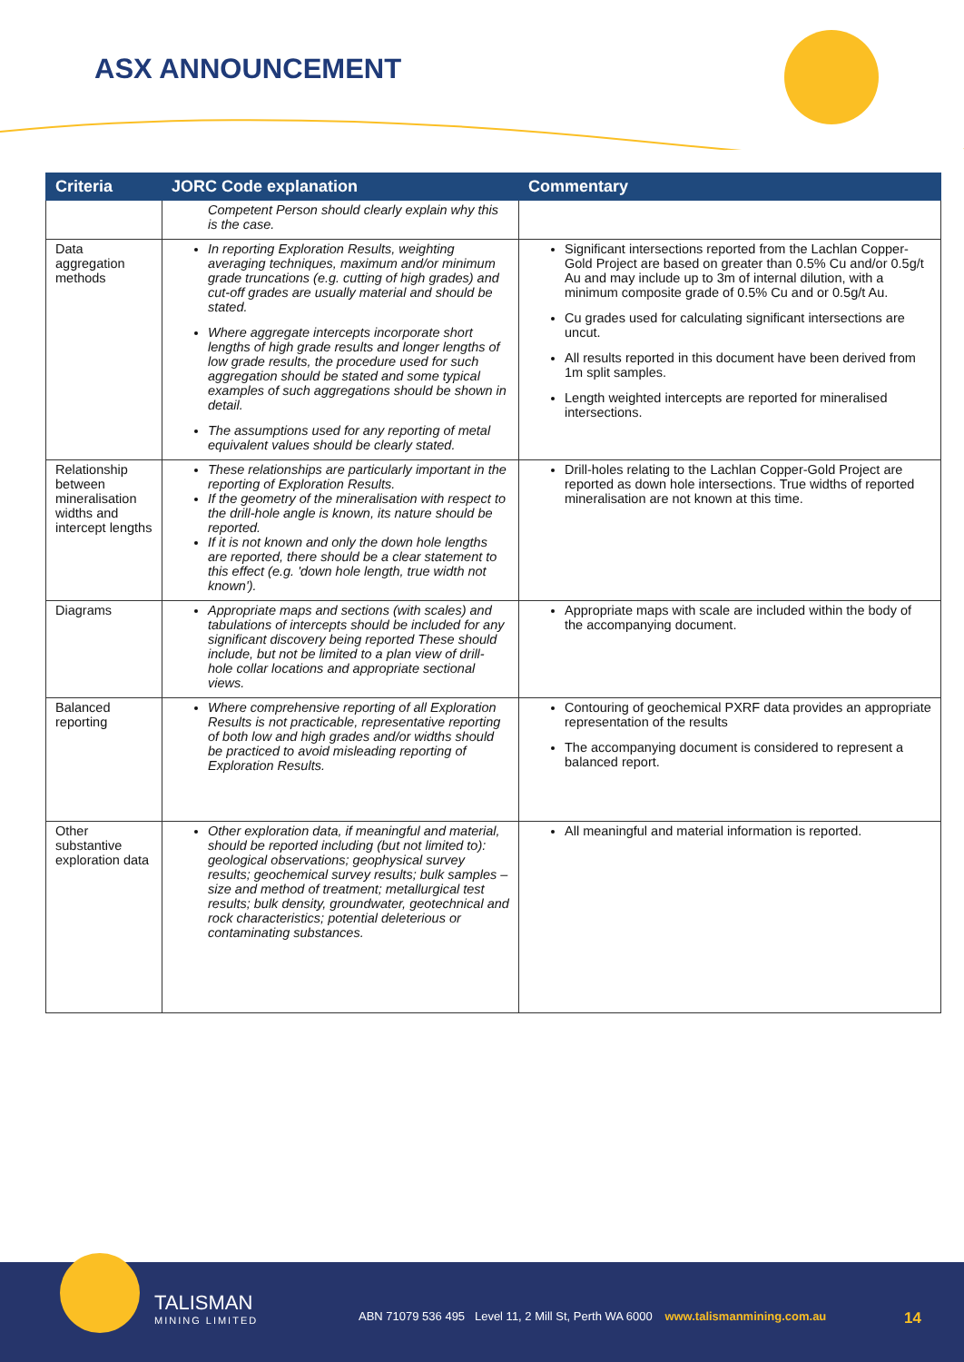ASX ANNOUNCEMENT
| Criteria | JORC Code explanation | Commentary |
| --- | --- | --- |
| | Competent Person should clearly explain why this is the case. | |
| Data aggregation methods | In reporting Exploration Results, weighting averaging techniques, maximum and/or minimum grade truncations (e.g. cutting of high grades) and cut-off grades are usually material and should be stated. Where aggregate intercepts incorporate short lengths of high grade results and longer lengths of low grade results, the procedure used for such aggregation should be stated and some typical examples of such aggregations should be shown in detail. The assumptions used for any reporting of metal equivalent values should be clearly stated. | Significant intersections reported from the Lachlan Copper-Gold Project are based on greater than 0.5% Cu and/or 0.5g/t Au and may include up to 3m of internal dilution, with a minimum composite grade of 0.5% Cu and or 0.5g/t Au. Cu grades used for calculating significant intersections are uncut. All results reported in this document have been derived from 1m split samples. Length weighted intercepts are reported for mineralised intersections. |
| Relationship between mineralisation widths and intercept lengths | These relationships are particularly important in the reporting of Exploration Results. If the geometry of the mineralisation with respect to the drill-hole angle is known, its nature should be reported. If it is not known and only the down hole lengths are reported, there should be a clear statement to this effect (e.g. 'down hole length, true width not known'). | Drill-holes relating to the Lachlan Copper-Gold Project are reported as down hole intersections. True widths of reported mineralisation are not known at this time. |
| Diagrams | Appropriate maps and sections (with scales) and tabulations of intercepts should be included for any significant discovery being reported These should include, but not be limited to a plan view of drill-hole collar locations and appropriate sectional views. | Appropriate maps with scale are included within the body of the accompanying document. |
| Balanced reporting | Where comprehensive reporting of all Exploration Results is not practicable, representative reporting of both low and high grades and/or widths should be practiced to avoid misleading reporting of Exploration Results. | Contouring of geochemical PXRF data provides an appropriate representation of the results The accompanying document is considered to represent a balanced report. |
| Other substantive exploration data | Other exploration data, if meaningful and material, should be reported including (but not limited to): geological observations; geophysical survey results; geochemical survey results; bulk samples – size and method of treatment; metallurgical test results; bulk density, groundwater, geotechnical and rock characteristics; potential deleterious or contaminating substances. | All meaningful and material information is reported. |
TALISMAN
MINING LIMITED
ABN 71079 536 495 Level 11, 2 Mill St, Perth WA 6000 www.talismanmining.com.au
14